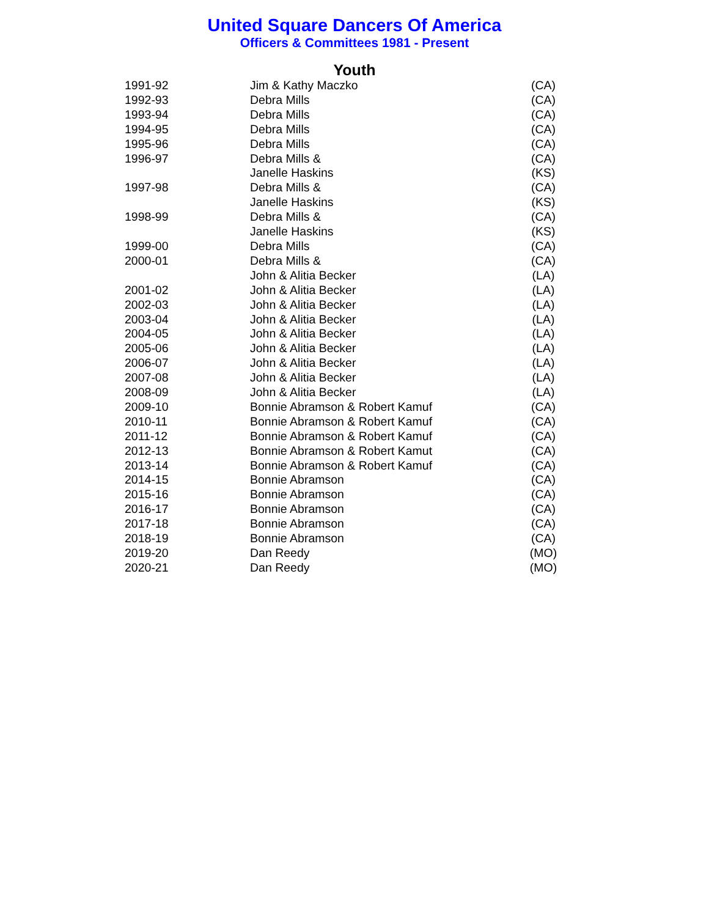United Square Dancers Of America
Officers & Committees 1981 - Present
Youth
| 1991-92 | Jim & Kathy Maczko | (CA) |
| 1992-93 | Debra Mills | (CA) |
| 1993-94 | Debra Mills | (CA) |
| 1994-95 | Debra Mills | (CA) |
| 1995-96 | Debra Mills | (CA) |
| 1996-97 | Debra Mills & | (CA) |
| | Janelle Haskins | (KS) |
| 1997-98 | Debra Mills & | (CA) |
| | Janelle Haskins | (KS) |
| 1998-99 | Debra Mills & | (CA) |
| | Janelle Haskins | (KS) |
| 1999-00 | Debra Mills | (CA) |
| 2000-01 | Debra Mills & | (CA) |
| | John & Alitia Becker | (LA) |
| 2001-02 | John & Alitia Becker | (LA) |
| 2002-03 | John & Alitia Becker | (LA) |
| 2003-04 | John & Alitia Becker | (LA) |
| 2004-05 | John & Alitia Becker | (LA) |
| 2005-06 | John & Alitia Becker | (LA) |
| 2006-07 | John & Alitia Becker | (LA) |
| 2007-08 | John & Alitia Becker | (LA) |
| 2008-09 | John & Alitia Becker | (LA) |
| 2009-10 | Bonnie Abramson & Robert Kamuf | (CA) |
| 2010-11 | Bonnie Abramson & Robert Kamuf | (CA) |
| 2011-12 | Bonnie Abramson & Robert Kamuf | (CA) |
| 2012-13 | Bonnie Abramson & Robert Kamut | (CA) |
| 2013-14 | Bonnie Abramson & Robert Kamuf | (CA) |
| 2014-15 | Bonnie Abramson | (CA) |
| 2015-16 | Bonnie Abramson | (CA) |
| 2016-17 | Bonnie Abramson | (CA) |
| 2017-18 | Bonnie Abramson | (CA) |
| 2018-19 | Bonnie Abramson | (CA) |
| 2019-20 | Dan Reedy | (MO) |
| 2020-21 | Dan Reedy | (MO) |